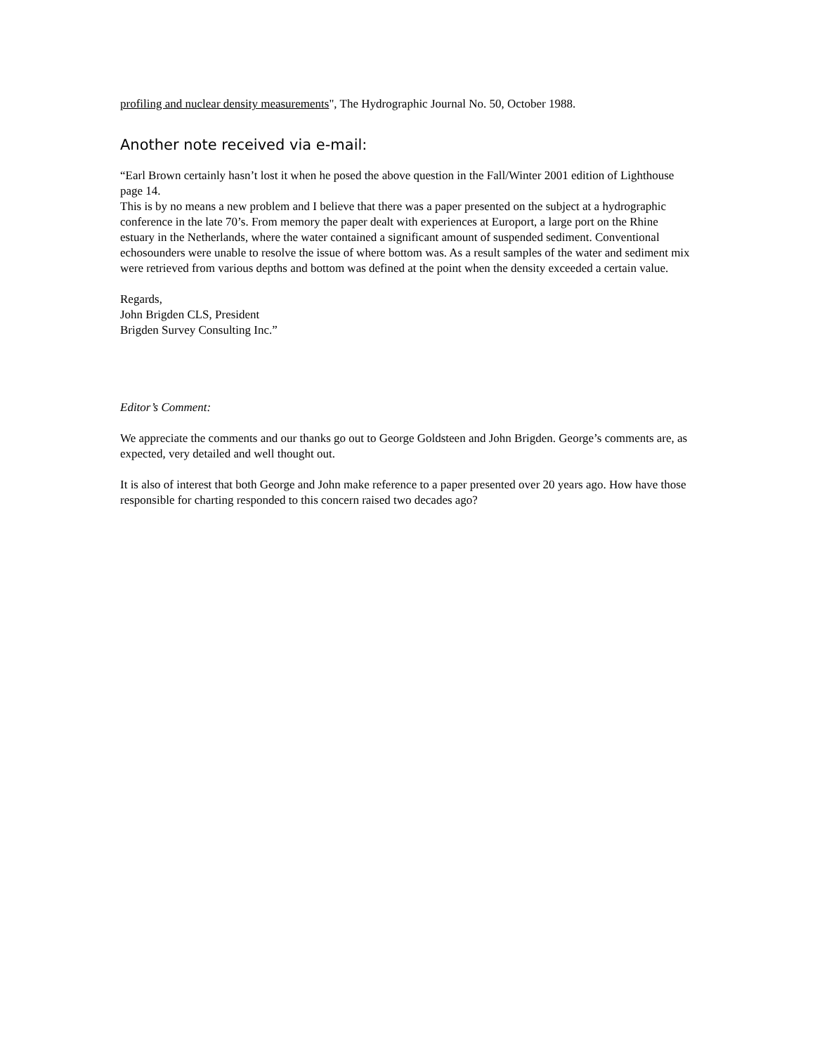profiling and nuclear density measurements", The Hydrographic Journal No. 50, October 1988.
Another note received via e-mail:
“Earl Brown certainly hasn’t lost it when he posed the above question in the Fall/Winter 2001 edition of Lighthouse page 14.
This is by no means a new problem and I believe that there was a paper presented on the subject at a hydrographic conference in the late 70’s. From memory the paper dealt with experiences at Europort, a large port on the Rhine estuary in the Netherlands, where the water contained a significant amount of suspended sediment. Conventional echosounders were unable to resolve the issue of where bottom was. As a result samples of the water and sediment mix were retrieved from various depths and bottom was defined at the point when the density exceeded a certain value.
Regards,
John Brigden CLS, President
Brigden Survey Consulting Inc.”
Editor’s Comment:
We appreciate the comments and our thanks go out to George Goldsteen and John Brigden. George’s comments are, as expected, very detailed and well thought out.
It is also of interest that both George and John make reference to a paper presented over 20 years ago. How have those responsible for charting responded to this concern raised two decades ago?